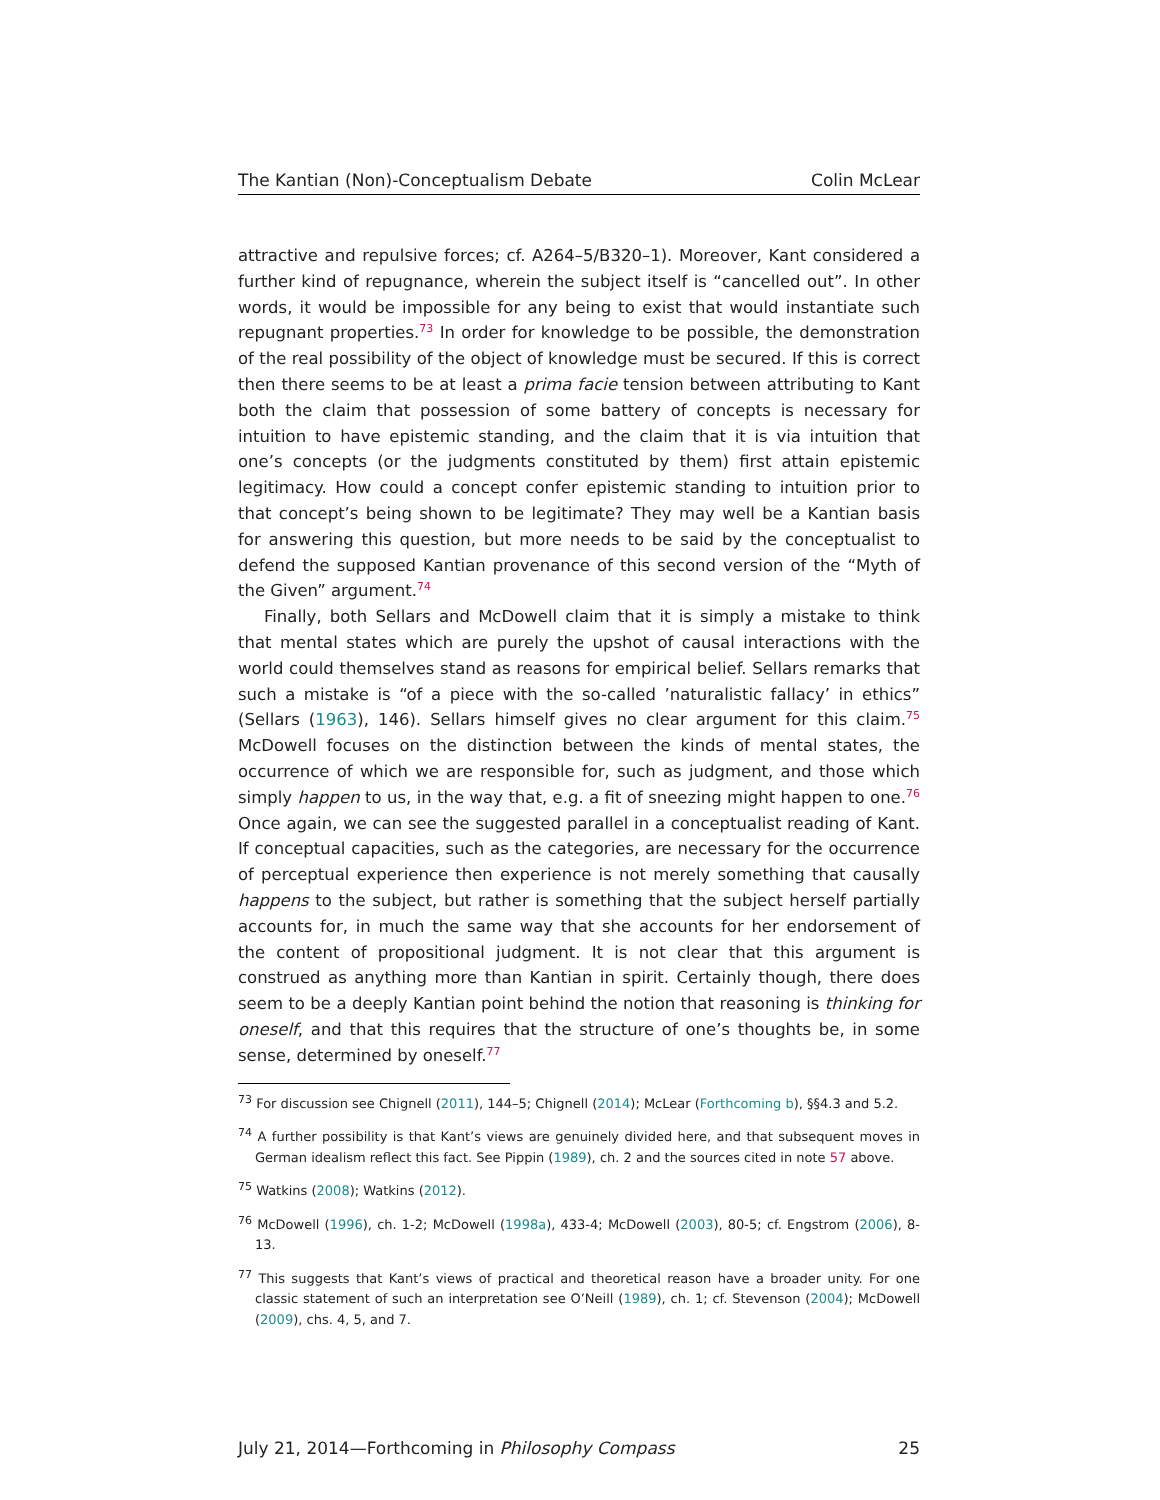The Kantian (Non)-Conceptualism Debate Colin McLear
attractive and repulsive forces; cf. A264–5/B320–1). Moreover, Kant considered a further kind of repugnance, wherein the subject itself is “cancelled out”. In other words, it would be impossible for any being to exist that would instantiate such repugnant properties.<sup>73</sup> In order for knowledge to be possible, the demonstration of the real possibility of the object of knowledge must be secured. If this is correct then there seems to be at least a prima facie tension between attributing to Kant both the claim that possession of some battery of concepts is necessary for intuition to have epistemic standing, and the claim that it is via intuition that one’s concepts (or the judgments constituted by them) first attain epistemic legitimacy. How could a concept confer epistemic standing to intuition prior to that concept’s being shown to be legitimate? They may well be a Kantian basis for answering this question, but more needs to be said by the conceptualist to defend the supposed Kantian provenance of this second version of the “Myth of the Given” argument.<sup>74</sup>
Finally, both Sellars and McDowell claim that it is simply a mistake to think that mental states which are purely the upshot of causal interactions with the world could themselves stand as reasons for empirical belief. Sellars remarks that such a mistake is “of a piece with the so-called ’naturalistic fallacy’ in ethics” (Sellars (1963), 146). Sellars himself gives no clear argument for this claim.<sup>75</sup> McDowell focuses on the distinction between the kinds of mental states, the occurrence of which we are responsible for, such as judgment, and those which simply happen to us, in the way that, e.g. a fit of sneezing might happen to one.<sup>76</sup> Once again, we can see the suggested parallel in a conceptualist reading of Kant. If conceptual capacities, such as the categories, are necessary for the occurrence of perceptual experience then experience is not merely something that causally happens to the subject, but rather is something that the subject herself partially accounts for, in much the same way that she accounts for her endorsement of the content of propositional judgment. It is not clear that this argument is construed as anything more than Kantian in spirit. Certainly though, there does seem to be a deeply Kantian point behind the notion that reasoning is thinking for oneself, and that this requires that the structure of one’s thoughts be, in some sense, determined by oneself.<sup>77</sup>
<sup>73</sup> For discussion see Chignell (2011), 144–5; Chignell (2014); McLear (Forthcoming b), §§4.3 and 5.2.
<sup>74</sup> A further possibility is that Kant’s views are genuinely divided here, and that subsequent moves in German idealism reflect this fact. See Pippin (1989), ch. 2 and the sources cited in note 57 above.
<sup>75</sup> Watkins (2008); Watkins (2012).
<sup>76</sup> McDowell (1996), ch. 1-2; McDowell (1998a), 433-4; McDowell (2003), 80-5; cf. Engstrom (2006), 8-13.
<sup>77</sup> This suggests that Kant’s views of practical and theoretical reason have a broader unity. For one classic statement of such an interpretation see O’Neill (1989), ch. 1; cf. Stevenson (2004); McDowell (2009), chs. 4, 5, and 7.
July 21, 2014—Forthcoming in Philosophy Compass 25